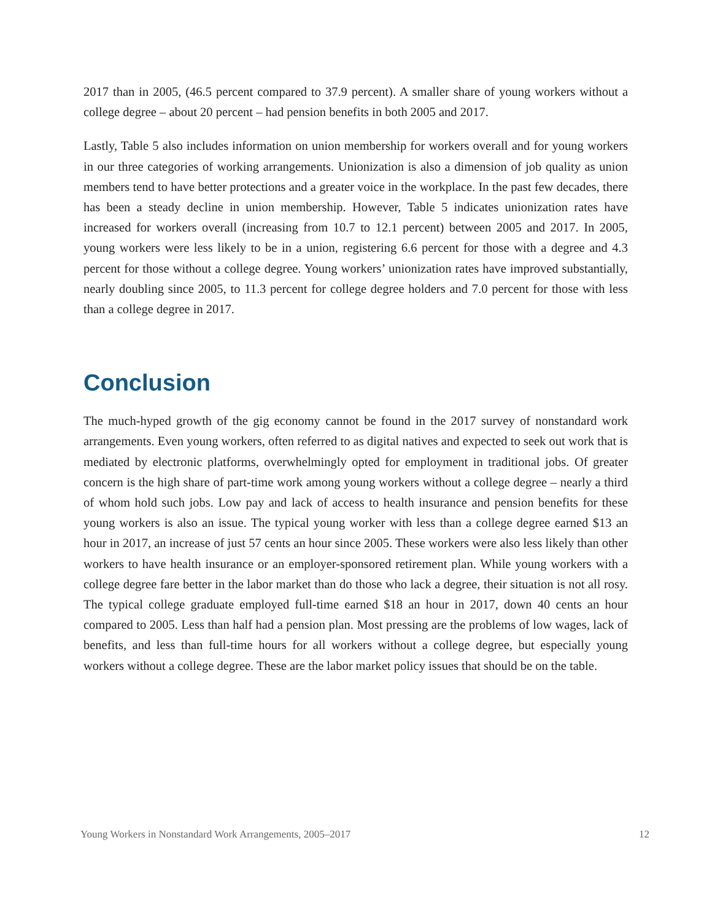2017 than in 2005, (46.5 percent compared to 37.9 percent). A smaller share of young workers without a college degree – about 20 percent – had pension benefits in both 2005 and 2017.
Lastly, Table 5 also includes information on union membership for workers overall and for young workers in our three categories of working arrangements. Unionization is also a dimension of job quality as union members tend to have better protections and a greater voice in the workplace. In the past few decades, there has been a steady decline in union membership. However, Table 5 indicates unionization rates have increased for workers overall (increasing from 10.7 to 12.1 percent) between 2005 and 2017. In 2005, young workers were less likely to be in a union, registering 6.6 percent for those with a degree and 4.3 percent for those without a college degree. Young workers’ unionization rates have improved substantially, nearly doubling since 2005, to 11.3 percent for college degree holders and 7.0 percent for those with less than a college degree in 2017.
Conclusion
The much-hyped growth of the gig economy cannot be found in the 2017 survey of nonstandard work arrangements. Even young workers, often referred to as digital natives and expected to seek out work that is mediated by electronic platforms, overwhelmingly opted for employment in traditional jobs. Of greater concern is the high share of part-time work among young workers without a college degree – nearly a third of whom hold such jobs. Low pay and lack of access to health insurance and pension benefits for these young workers is also an issue. The typical young worker with less than a college degree earned $13 an hour in 2017, an increase of just 57 cents an hour since 2005. These workers were also less likely than other workers to have health insurance or an employer-sponsored retirement plan. While young workers with a college degree fare better in the labor market than do those who lack a degree, their situation is not all rosy. The typical college graduate employed full-time earned $18 an hour in 2017, down 40 cents an hour compared to 2005. Less than half had a pension plan. Most pressing are the problems of low wages, lack of benefits, and less than full-time hours for all workers without a college degree, but especially young workers without a college degree. These are the labor market policy issues that should be on the table.
Young Workers in Nonstandard Work Arrangements, 2005–2017 12